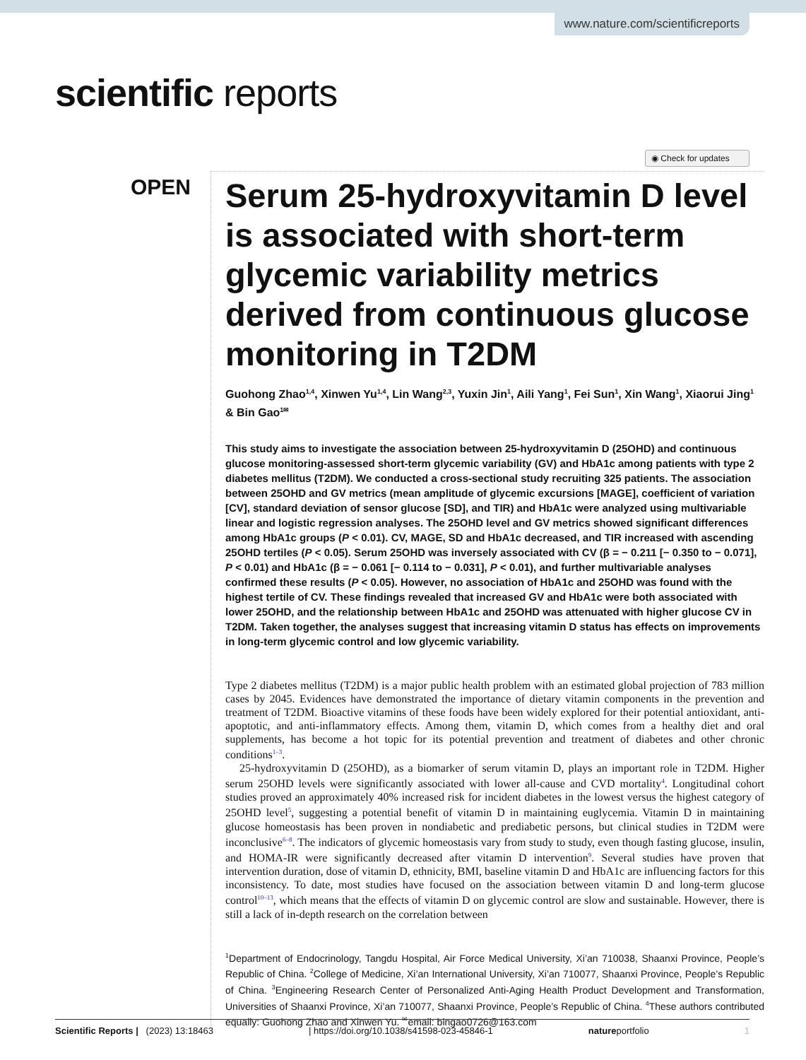www.nature.com/scientificreports
scientific reports
◉ Check for updates
OPEN
Serum 25-hydroxyvitamin D level is associated with short-term glycemic variability metrics derived from continuous glucose monitoring in T2DM
Guohong Zhao<sup>1,4</sup>, Xinwen Yu<sup>1,4</sup>, Lin Wang<sup>2,3</sup>, Yuxin Jin<sup>1</sup>, Aili Yang<sup>1</sup>, Fei Sun<sup>1</sup>, Xin Wang<sup>1</sup>, Xiaorui Jing<sup>1</sup> & Bin Gao<sup>1✉</sup>
This study aims to investigate the association between 25-hydroxyvitamin D (25OHD) and continuous glucose monitoring-assessed short-term glycemic variability (GV) and HbA1c among patients with type 2 diabetes mellitus (T2DM). We conducted a cross-sectional study recruiting 325 patients. The association between 25OHD and GV metrics (mean amplitude of glycemic excursions [MAGE], coefficient of variation [CV], standard deviation of sensor glucose [SD], and TIR) and HbA1c were analyzed using multivariable linear and logistic regression analyses. The 25OHD level and GV metrics showed significant differences among HbA1c groups (P < 0.01). CV, MAGE, SD and HbA1c decreased, and TIR increased with ascending 25OHD tertiles (P < 0.05). Serum 25OHD was inversely associated with CV (β = − 0.211 [− 0.350 to − 0.071], P < 0.01) and HbA1c (β = − 0.061 [− 0.114 to − 0.031], P < 0.01), and further multivariable analyses confirmed these results (P < 0.05). However, no association of HbA1c and 25OHD was found with the highest tertile of CV. These findings revealed that increased GV and HbA1c were both associated with lower 25OHD, and the relationship between HbA1c and 25OHD was attenuated with higher glucose CV in T2DM. Taken together, the analyses suggest that increasing vitamin D status has effects on improvements in long-term glycemic control and low glycemic variability.
Type 2 diabetes mellitus (T2DM) is a major public health problem with an estimated global projection of 783 million cases by 2045. Evidences have demonstrated the importance of dietary vitamin components in the prevention and treatment of T2DM. Bioactive vitamins of these foods have been widely explored for their potential antioxidant, anti-apoptotic, and anti-inflammatory effects. Among them, vitamin D, which comes from a healthy diet and oral supplements, has become a hot topic for its potential prevention and treatment of diabetes and other chronic conditions<sup>1–3</sup>.
25-hydroxyvitamin D (25OHD), as a biomarker of serum vitamin D, plays an important role in T2DM. Higher serum 25OHD levels were significantly associated with lower all-cause and CVD mortality<sup>4</sup>. Longitudinal cohort studies proved an approximately 40% increased risk for incident diabetes in the lowest versus the highest category of 25OHD level<sup>5</sup>, suggesting a potential benefit of vitamin D in maintaining euglycemia. Vitamin D in maintaining glucose homeostasis has been proven in nondiabetic and prediabetic persons, but clinical studies in T2DM were inconclusive<sup>6–8</sup>. The indicators of glycemic homeostasis vary from study to study, even though fasting glucose, insulin, and HOMA-IR were significantly decreased after vitamin D intervention<sup>9</sup>. Several studies have proven that intervention duration, dose of vitamin D, ethnicity, BMI, baseline vitamin D and HbA1c are influencing factors for this inconsistency. To date, most studies have focused on the association between vitamin D and long-term glucose control<sup>10–13</sup>, which means that the effects of vitamin D on glycemic control are slow and sustainable. However, there is still a lack of in-depth research on the correlation between
<sup>1</sup> Department of Endocrinology, Tangdu Hospital, Air Force Medical University, Xi’an 710038, Shaanxi Province, People’s Republic of China. <sup>2</sup>College of Medicine, Xi’an International University, Xi’an 710077, Shaanxi Province, People’s Republic of China. <sup>3</sup>Engineering Research Center of Personalized Anti-Aging Health Product Development and Transformation, Universities of Shaanxi Province, Xi’an 710077, Shaanxi Province, People’s Republic of China. <sup>4</sup>These authors contributed equally: Guohong Zhao and Xinwen Yu. <sup>✉</sup>email: bingao0726@163.com
Scientific Reports | (2023) 13:18463 | https://doi.org/10.1038/s41598-023-45846-1 natureportfolio 1